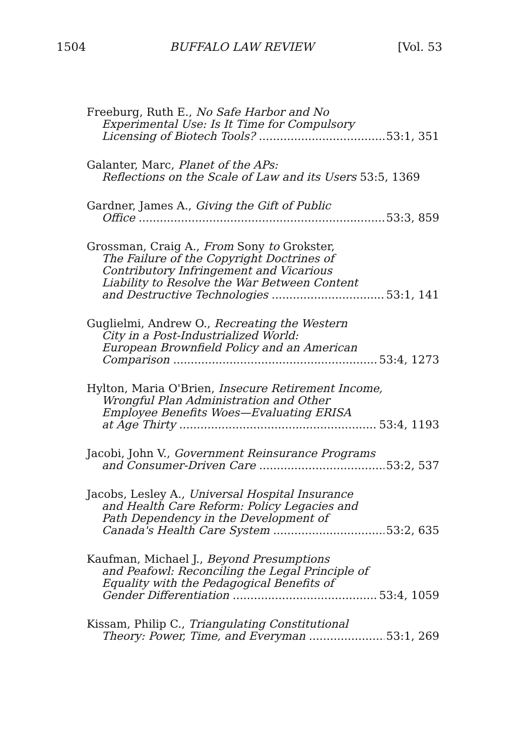1504 BUFFALO LAW REVIEW [Vol. 53
Freeburg, Ruth E., No Safe Harbor and No
Experimental Use: Is It Time for Compulsory
Licensing of Biotech Tools? 53:1, 351
Galanter, Marc, Planet of the APs:
Reflections on the Scale of Law and its Users 53:5, 1369
Gardner, James A., Giving the Gift of Public
Office 53:3, 859
Grossman, Craig A., From Sony to Grokster,
The Failure of the Copyright Doctrines of
Contributory Infringement and Vicarious
Liability to Resolve the War Between Content
and Destructive Technologies 53:1, 141
Guglielmi, Andrew O., Recreating the Western
City in a Post-Industrialized World:
European Brownfield Policy and an American
Comparison 53:4, 1273
Hylton, Maria O'Brien, Insecure Retirement Income,
Wrongful Plan Administration and Other
Employee Benefits Woes—Evaluating ERISA
at Age Thirty 53:4, 1193
Jacobi, John V., Government Reinsurance Programs
and Consumer-Driven Care 53:2, 537
Jacobs, Lesley A., Universal Hospital Insurance
and Health Care Reform: Policy Legacies and
Path Dependency in the Development of
Canada's Health Care System 53:2, 635
Kaufman, Michael J., Beyond Presumptions
and Peafowl: Reconciling the Legal Principle of
Equality with the Pedagogical Benefits of
Gender Differentiation 53:4, 1059
Kissam, Philip C., Triangulating Constitutional
Theory: Power, Time, and Everyman 53:1, 269